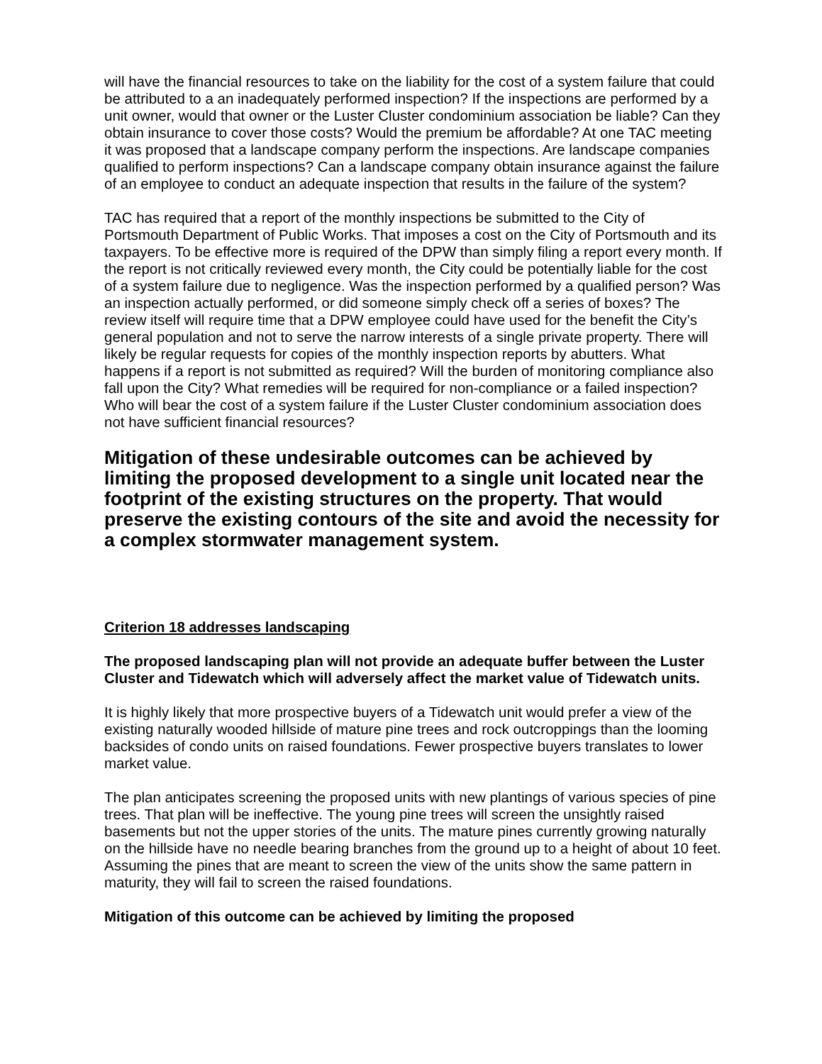will have the financial resources to take on the liability for the cost of a system failure that could be attributed to a an inadequately performed inspection? If the inspections are performed by a unit owner, would that owner or the Luster Cluster condominium association be liable? Can they obtain insurance to cover those costs? Would the premium be affordable? At one TAC meeting it was proposed that a landscape company perform the inspections. Are landscape companies qualified to perform inspections? Can a landscape company obtain insurance against the failure of an employee to conduct an adequate inspection that results in the failure of the system?
TAC has required that a report of the monthly inspections be submitted to the City of Portsmouth Department of Public Works. That imposes a cost on the City of Portsmouth and its taxpayers. To be effective more is required of the DPW than simply filing a report every month. If the report is not critically reviewed every month, the City could be potentially liable for the cost of a system failure due to negligence. Was the inspection performed by a qualified person? Was an inspection actually performed, or did someone simply check off a series of boxes? The review itself will require time that a DPW employee could have used for the benefit the City’s general population and not to serve the narrow interests of a single private property. There will likely be regular requests for copies of the monthly inspection reports by abutters. What happens if a report is not submitted as required? Will the burden of monitoring compliance also fall upon the City? What remedies will be required for non-compliance or a failed inspection? Who will bear the cost of a system failure if the Luster Cluster condominium association does not have sufficient financial resources?
Mitigation of these undesirable outcomes can be achieved by limiting the proposed development to a single unit located near the footprint of the existing structures on the property. That would preserve the existing contours of the site and avoid the necessity for a complex stormwater management system.
Criterion 18 addresses landscaping
The proposed landscaping plan will not provide an adequate buffer between the Luster Cluster and Tidewatch which will adversely affect the market value of Tidewatch units.
It is highly likely that more prospective buyers of a Tidewatch unit would prefer a view of the existing naturally wooded hillside of mature pine trees and rock outcroppings than the looming backsides of condo units on raised foundations. Fewer prospective buyers translates to lower market value.
The plan anticipates screening the proposed units with new plantings of various species of pine trees. That plan will be ineffective. The young pine trees will screen the unsightly raised basements but not the upper stories of the units. The mature pines currently growing naturally on the hillside have no needle bearing branches from the ground up to a height of about 10 feet. Assuming the pines that are meant to screen the view of the units show the same pattern in maturity, they will fail to screen the raised foundations.
Mitigation of this outcome can be achieved by limiting the proposed